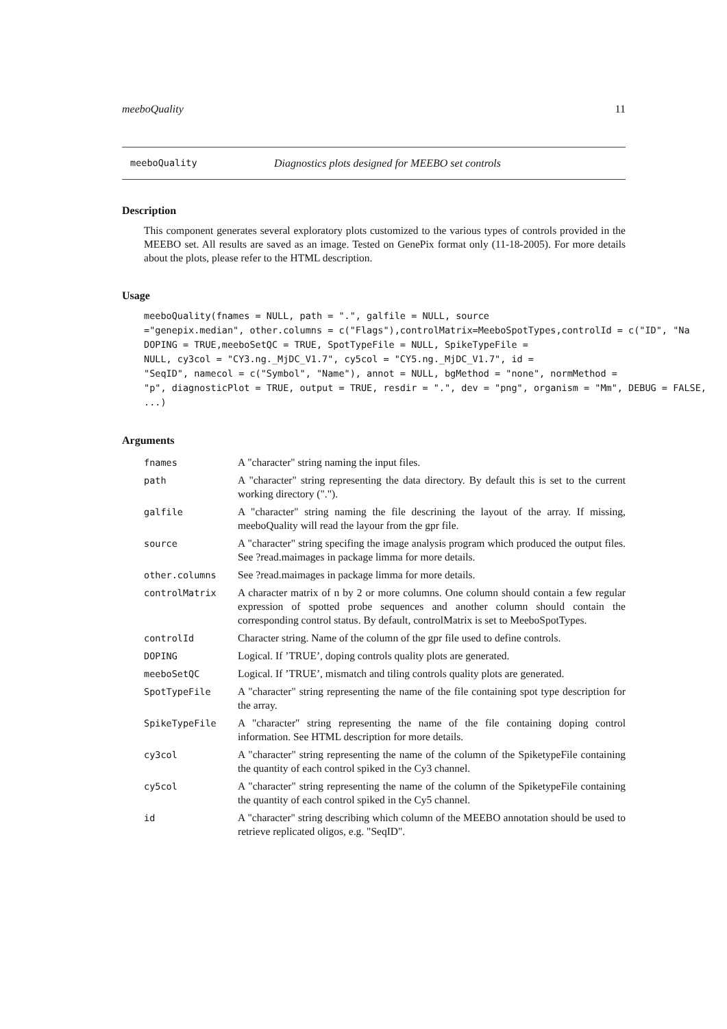meeboQuality 11
meeboQuality Diagnostics plots designed for MEEBO set controls
Description
This component generates several exploratory plots customized to the various types of controls provided in the MEEBO set. All results are saved as an image. Tested on GenePix format only (11-18-2005). For more details about the plots, please refer to the HTML description.
Usage
meeboQuality(fnames = NULL, path = ".", galfile = NULL, source
="genepix.median", other.columns = c("Flags"),controlMatrix=MeeboSpotTypes,controlId = c("ID", "Na
DOPING = TRUE,meeboSetQC = TRUE, SpotTypeFile = NULL, SpikeTypeFile =
NULL, cy3col = "CY3.ng._MjDC_V1.7", cy5col = "CY5.ng._MjDC_V1.7", id =
"SeqID", namecol = c("Symbol", "Name"), annot = NULL, bgMethod = "none", normMethod =
"p", diagnosticPlot = TRUE, output = TRUE, resdir = ".", dev = "png", organism = "Mm", DEBUG = FALSE,
...)
Arguments
| fnames | A "character" string naming the input files. |
| path | A "character" string representing the data directory. By default this is set to the current working directory ("."). |
| galfile | A "character" string naming the file descrining the layout of the array. If missing, meeboQuality will read the layour from the gpr file. |
| source | A "character" string specifing the image analysis program which produced the output files. See ?read.maimages in package limma for more details. |
| other.columns | See ?read.maimages in package limma for more details. |
| controlMatrix | A character matrix of n by 2 or more columns. One column should contain a few regular expression of spotted probe sequences and another column should contain the corresponding control status. By default, controlMatrix is set to MeeboSpotTypes. |
| controlId | Character string. Name of the column of the gpr file used to define controls. |
| DOPING | Logical. If ’TRUE’, doping controls quality plots are generated. |
| meeboSetQC | Logical. If ’TRUE’, mismatch and tiling controls quality plots are generated. |
| SpotTypeFile | A "character" string representing the name of the file containing spot type description for the array. |
| SpikeTypeFile | A "character" string representing the name of the file containing doping control information. See HTML description for more details. |
| cy3col | A "character" string representing the name of the column of the SpiketypeFile containing the quantity of each control spiked in the Cy3 channel. |
| cy5col | A "character" string representing the name of the column of the SpiketypeFile containing the quantity of each control spiked in the Cy5 channel. |
| id | A "character" string describing which column of the MEEBO annotation should be used to retrieve replicated oligos, e.g. "SeqID". |